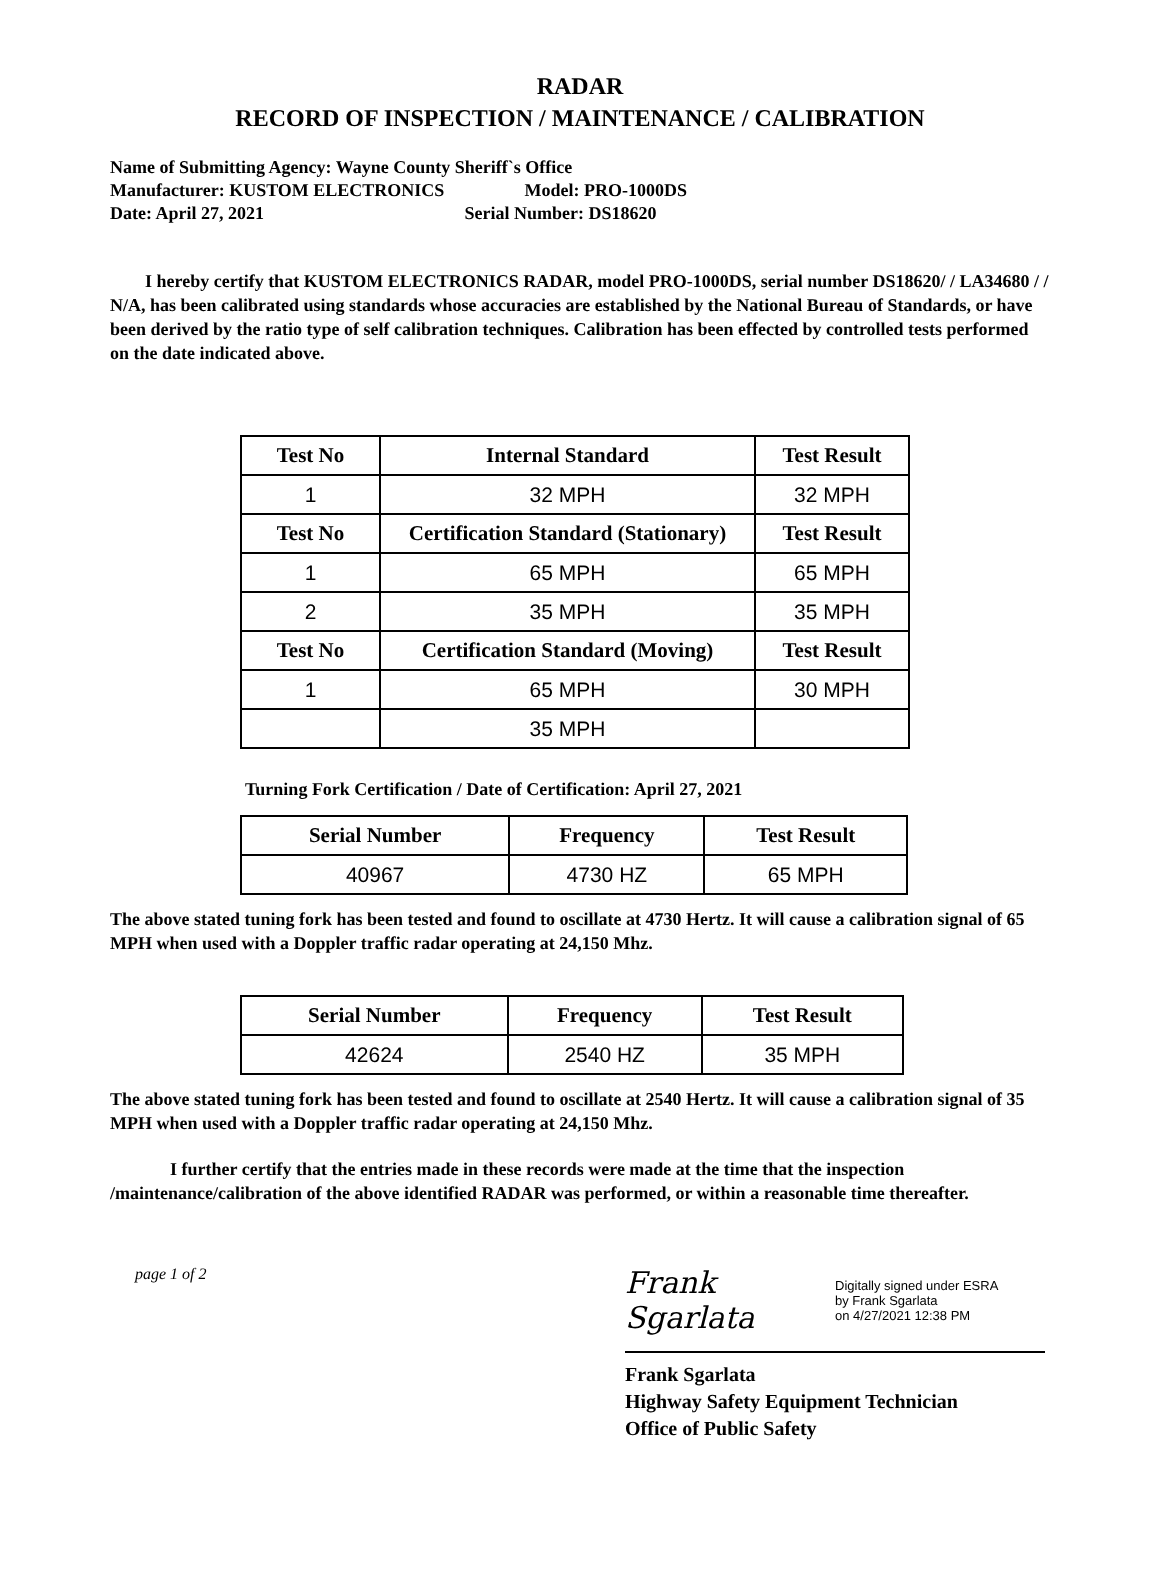RADAR
RECORD OF INSPECTION / MAINTENANCE / CALIBRATION
Name of Submitting Agency: Wayne County Sheriff`s Office
Manufacturer: KUSTOM ELECTRONICS Model: PRO-1000DS
Date: April 27, 2021 Serial Number: DS18620
I hereby certify that KUSTOM ELECTRONICS RADAR, model PRO-1000DS, serial number DS18620/ / LA34680 / / N/A, has been calibrated using standards whose accuracies are established by the National Bureau of Standards, or have been derived by the ratio type of self calibration techniques. Calibration has been effected by controlled tests performed on the date indicated above.
| Test No | Internal Standard | Test Result |
| --- | --- | --- |
| 1 | 32 MPH | 32 MPH |
| Test No | Certification Standard (Stationary) | Test Result |
| 1 | 65 MPH | 65 MPH |
| 2 | 35 MPH | 35 MPH |
| Test No | Certification Standard (Moving) | Test Result |
| 1 | 65 MPH | 30 MPH |
| | 35 MPH | |
Turning Fork Certification / Date of Certification: April 27, 2021
| Serial Number | Frequency | Test Result |
| --- | --- | --- |
| 40967 | 4730 HZ | 65 MPH |
The above stated tuning fork has been tested and found to oscillate at 4730 Hertz. It will cause a calibration signal of 65 MPH when used with a Doppler traffic radar operating at 24,150 Mhz.
| Serial Number | Frequency | Test Result |
| --- | --- | --- |
| 42624 | 2540 HZ | 35 MPH |
The above stated tuning fork has been tested and found to oscillate at 2540 Hertz. It will cause a calibration signal of 35 MPH when used with a Doppler traffic radar operating at 24,150 Mhz.
I further certify that the entries made in these records were made at the time that the inspection /maintenance/calibration of the above identified RADAR was performed, or within a reasonable time thereafter.
page 1 of 2
Frank Sgarlata Digitally signed under ESRA
by Frank Sgarlata
on 4/27/2021 12:38 PM
Frank Sgarlata
Highway Safety Equipment Technician
Office of Public Safety